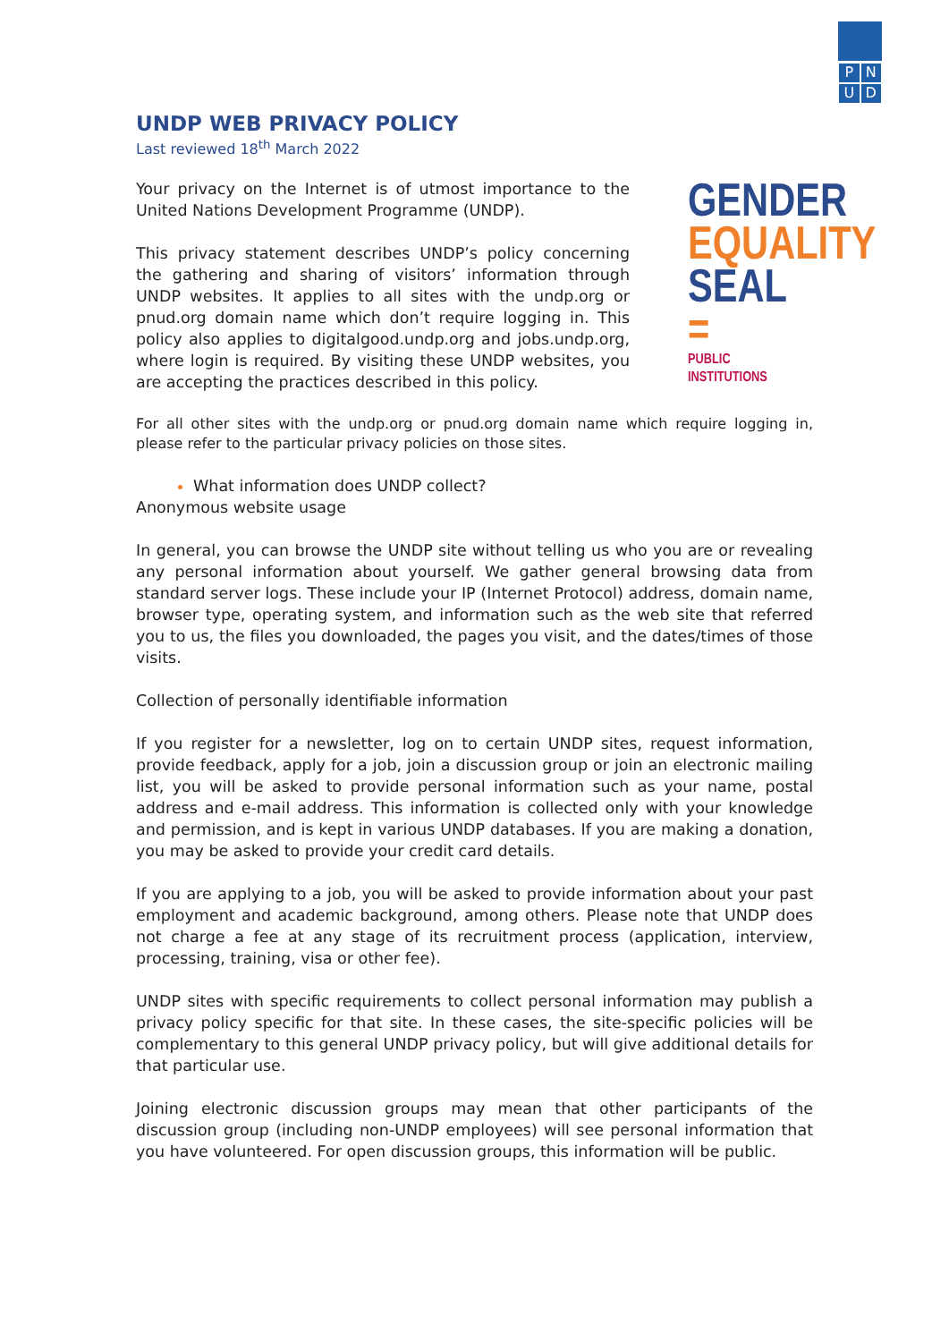P N
U D
UNDP WEB PRIVACY POLICY
Last reviewed 18<sup>th</sup> March 2022
GENDER
EQUALITY
SEAL =
PUBLIC INSTITUTIONS
Your privacy on the Internet is of utmost importance to the United Nations Development Programme (UNDP).
This privacy statement describes UNDP’s policy concerning the gathering and sharing of visitors’ information through UNDP websites. It applies to all sites with the undp.org or pnud.org domain name which don’t require logging in. This policy also applies to digitalgood.undp.org and jobs.undp.org, where login is required. By visiting these UNDP websites, you are accepting the practices described in this policy.
For all other sites with the undp.org or pnud.org domain name which require logging in, please refer to the particular privacy policies on those sites.
What information does UNDP collect?
Anonymous website usage
In general, you can browse the UNDP site without telling us who you are or revealing any personal information about yourself. We gather general browsing data from standard server logs. These include your IP (Internet Protocol) address, domain name, browser type, operating system, and information such as the web site that referred you to us, the files you downloaded, the pages you visit, and the dates/times of those visits.
Collection of personally identifiable information
If you register for a newsletter, log on to certain UNDP sites, request information, provide feedback, apply for a job, join a discussion group or join an electronic mailing list, you will be asked to provide personal information such as your name, postal address and e-mail address. This information is collected only with your knowledge and permission, and is kept in various UNDP databases. If you are making a donation, you may be asked to provide your credit card details.
If you are applying to a job, you will be asked to provide information about your past employment and academic background, among others. Please note that UNDP does not charge a fee at any stage of its recruitment process (application, interview, processing, training, visa or other fee).
UNDP sites with specific requirements to collect personal information may publish a privacy policy specific for that site. In these cases, the site-specific policies will be complementary to this general UNDP privacy policy, but will give additional details for that particular use.
Joining electronic discussion groups may mean that other participants of the discussion group (including non-UNDP employees) will see personal information that you have volunteered. For open discussion groups, this information will be public.